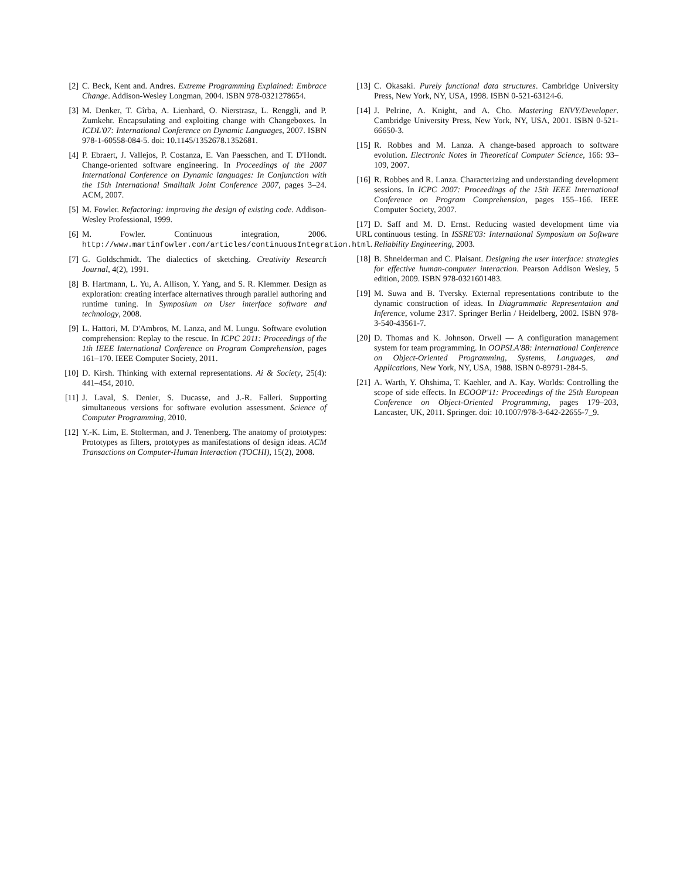[2] C. Beck, Kent and. Andres. Extreme Programming Explained: Embrace Change. Addison-Wesley Longman, 2004. ISBN 978-0321278654.
[3] M. Denker, T. Gîrba, A. Lienhard, O. Nierstrasz, L. Renggli, and P. Zumkehr. Encapsulating and exploiting change with Changeboxes. In ICDL'07: International Conference on Dynamic Languages, 2007. ISBN 978-1-60558-084-5. doi: 10.1145/1352678.1352681.
[4] P. Ebraert, J. Vallejos, P. Costanza, E. Van Paesschen, and T. D'Hondt. Change-oriented software engineering. In Proceedings of the 2007 International Conference on Dynamic languages: In Conjunction with the 15th International Smalltalk Joint Conference 2007, pages 3–24. ACM, 2007.
[5] M. Fowler. Refactoring: improving the design of existing code. Addison-Wesley Professional, 1999.
[6] M. Fowler. Continuous integration, 2006. URL http://www.martinfowler.com/articles/continuousIntegration.html.
[7] G. Goldschmidt. The dialectics of sketching. Creativity Research Journal, 4(2), 1991.
[8] B. Hartmann, L. Yu, A. Allison, Y. Yang, and S. R. Klemmer. Design as exploration: creating interface alternatives through parallel authoring and runtime tuning. In Symposium on User interface software and technology, 2008.
[9] L. Hattori, M. D'Ambros, M. Lanza, and M. Lungu. Software evolution comprehension: Replay to the rescue. In ICPC 2011: Proceedings of the 1th IEEE International Conference on Program Comprehension, pages 161–170. IEEE Computer Society, 2011.
[10] D. Kirsh. Thinking with external representations. Ai & Society, 25(4): 441–454, 2010.
[11] J. Laval, S. Denier, S. Ducasse, and J.-R. Falleri. Supporting simultaneous versions for software evolution assessment. Science of Computer Programming, 2010.
[12] Y.-K. Lim, E. Stolterman, and J. Tenenberg. The anatomy of prototypes: Prototypes as filters, prototypes as manifestations of design ideas. ACM Transactions on Computer-Human Interaction (TOCHI), 15(2), 2008.
[13] C. Okasaki. Purely functional data structures. Cambridge University Press, New York, NY, USA, 1998. ISBN 0-521-63124-6.
[14] J. Pelrine, A. Knight, and A. Cho. Mastering ENVY/Developer. Cambridge University Press, New York, NY, USA, 2001. ISBN 0-521-66650-3.
[15] R. Robbes and M. Lanza. A change-based approach to software evolution. Electronic Notes in Theoretical Computer Science, 166: 93–109, 2007.
[16] R. Robbes and R. Lanza. Characterizing and understanding development sessions. In ICPC 2007: Proceedings of the 15th IEEE International Conference on Program Comprehension, pages 155–166. IEEE Computer Society, 2007.
[17] D. Saff and M. D. Ernst. Reducing wasted development time via continuous testing. In ISSRE'03: International Symposium on Software Reliability Engineering, 2003.
[18] B. Shneiderman and C. Plaisant. Designing the user interface: strategies for effective human-computer interaction. Pearson Addison Wesley, 5 edition, 2009. ISBN 978-0321601483.
[19] M. Suwa and B. Tversky. External representations contribute to the dynamic construction of ideas. In Diagrammatic Representation and Inference, volume 2317. Springer Berlin / Heidelberg, 2002. ISBN 978-3-540-43561-7.
[20] D. Thomas and K. Johnson. Orwell — A configuration management system for team programming. In OOPSLA'88: International Conference on Object-Oriented Programming, Systems, Languages, and Applications, New York, NY, USA, 1988. ISBN 0-89791-284-5.
[21] A. Warth, Y. Ohshima, T. Kaehler, and A. Kay. Worlds: Controlling the scope of side effects. In ECOOP'11: Proceedings of the 25th European Conference on Object-Oriented Programming, pages 179–203, Lancaster, UK, 2011. Springer. doi: 10.1007/978-3-642-22655-7_9.